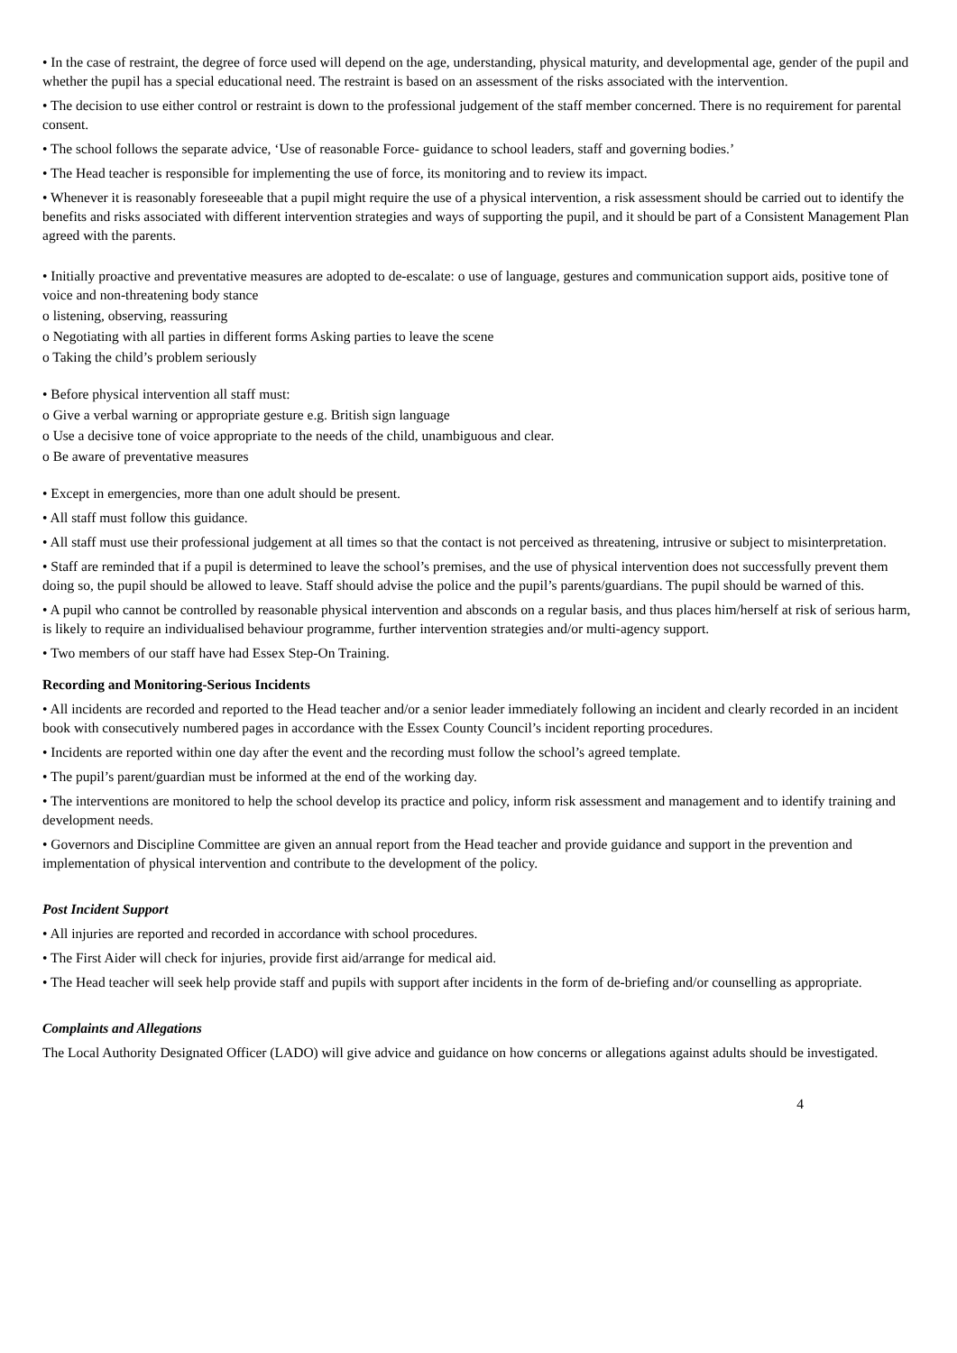• In the case of restraint, the degree of force used will depend on the age, understanding, physical maturity, and developmental age, gender of the pupil and whether the pupil has a special educational need. The restraint is based on an assessment of the risks associated with the intervention.
• The decision to use either control or restraint is down to the professional judgement of the staff member concerned. There is no requirement for parental consent.
• The school follows the separate advice, ‘Use of reasonable Force- guidance to school leaders, staff and governing bodies.’
• The Head teacher is responsible for implementing the use of force, its monitoring and to review its impact.
• Whenever it is reasonably foreseeable that a pupil might require the use of a physical intervention, a risk assessment should be carried out to identify the benefits and risks associated with different intervention strategies and ways of supporting the pupil, and it should be part of a Consistent Management Plan agreed with the parents.
• Initially proactive and preventative measures are adopted to de-escalate: o use of language, gestures and communication support aids, positive tone of voice and non-threatening body stance
o listening, observing, reassuring
o Negotiating with all parties in different forms Asking parties to leave the scene
o Taking the child’s problem seriously
• Before physical intervention all staff must:
o Give a verbal warning or appropriate gesture e.g. British sign language
o Use a decisive tone of voice appropriate to the needs of the child, unambiguous and clear.
o Be aware of preventative measures
• Except in emergencies, more than one adult should be present.
• All staff must follow this guidance.
• All staff must use their professional judgement at all times so that the contact is not perceived as threatening, intrusive or subject to misinterpretation.
• Staff are reminded that if a pupil is determined to leave the school’s premises, and the use of physical intervention does not successfully prevent them doing so, the pupil should be allowed to leave. Staff should advise the police and the pupil’s parents/guardians. The pupil should be warned of this.
• A pupil who cannot be controlled by reasonable physical intervention and absconds on a regular basis, and thus places him/herself at risk of serious harm, is likely to require an individualised behaviour programme, further intervention strategies and/or multi-agency support.
• Two members of our staff have had Essex Step-On Training.
Recording and Monitoring-Serious Incidents
• All incidents are recorded and reported to the Head teacher and/or a senior leader immediately following an incident and clearly recorded in an incident book with consecutively numbered pages in accordance with the Essex County Council’s incident reporting procedures.
• Incidents are reported within one day after the event and the recording must follow the school’s agreed template.
• The pupil’s parent/guardian must be informed at the end of the working day.
• The interventions are monitored to help the school develop its practice and policy, inform risk assessment and management and to identify training and development needs.
• Governors and Discipline Committee are given an annual report from the Head teacher and provide guidance and support in the prevention and implementation of physical intervention and contribute to the development of the policy.
Post Incident Support
• All injuries are reported and recorded in accordance with school procedures.
• The First Aider will check for injuries, provide first aid/arrange for medical aid.
• The Head teacher will seek help provide staff and pupils with support after incidents in the form of de-briefing and/or counselling as appropriate.
Complaints and Allegations
The Local Authority Designated Officer (LADO) will give advice and guidance on how concerns or allegations against adults should be investigated.
4